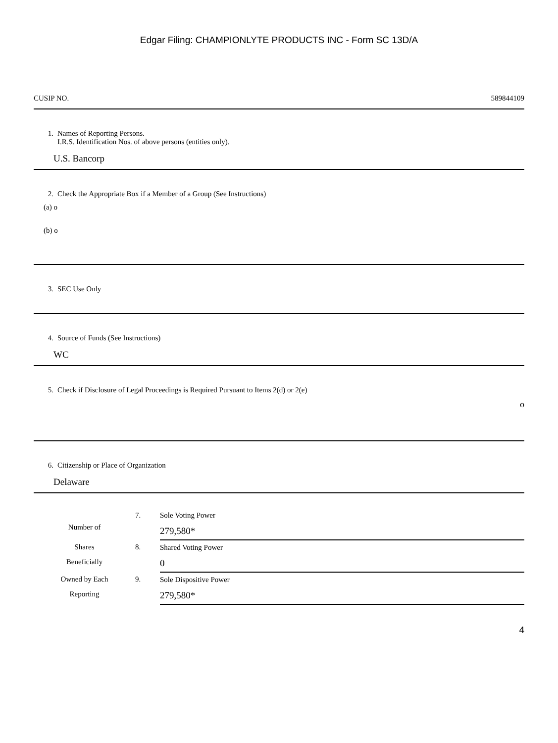Edgar Filing: CHAMPIONLYTE PRODUCTS INC - Form SC 13D/A
CUSIP NO. 589844109
1. Names of Reporting Persons.
I.R.S. Identification Nos. of above persons (entities only).
U.S. Bancorp
2. Check the Appropriate Box if a Member of a Group (See Instructions)
(a) o
(b) o
3. SEC Use Only
4. Source of Funds (See Instructions)
WC
5. Check if Disclosure of Legal Proceedings is Required Pursuant to Items 2(d) or 2(e)
o
6. Citizenship or Place of Organization
Delaware
| Number of | 7. | Sole Voting Power |
| | | 279,580* |
| Shares | 8. | Shared Voting Power |
| Beneficially | | 0 |
| Owned by Each | 9. | Sole Dispositive Power |
| Reporting | | 279,580* |
4